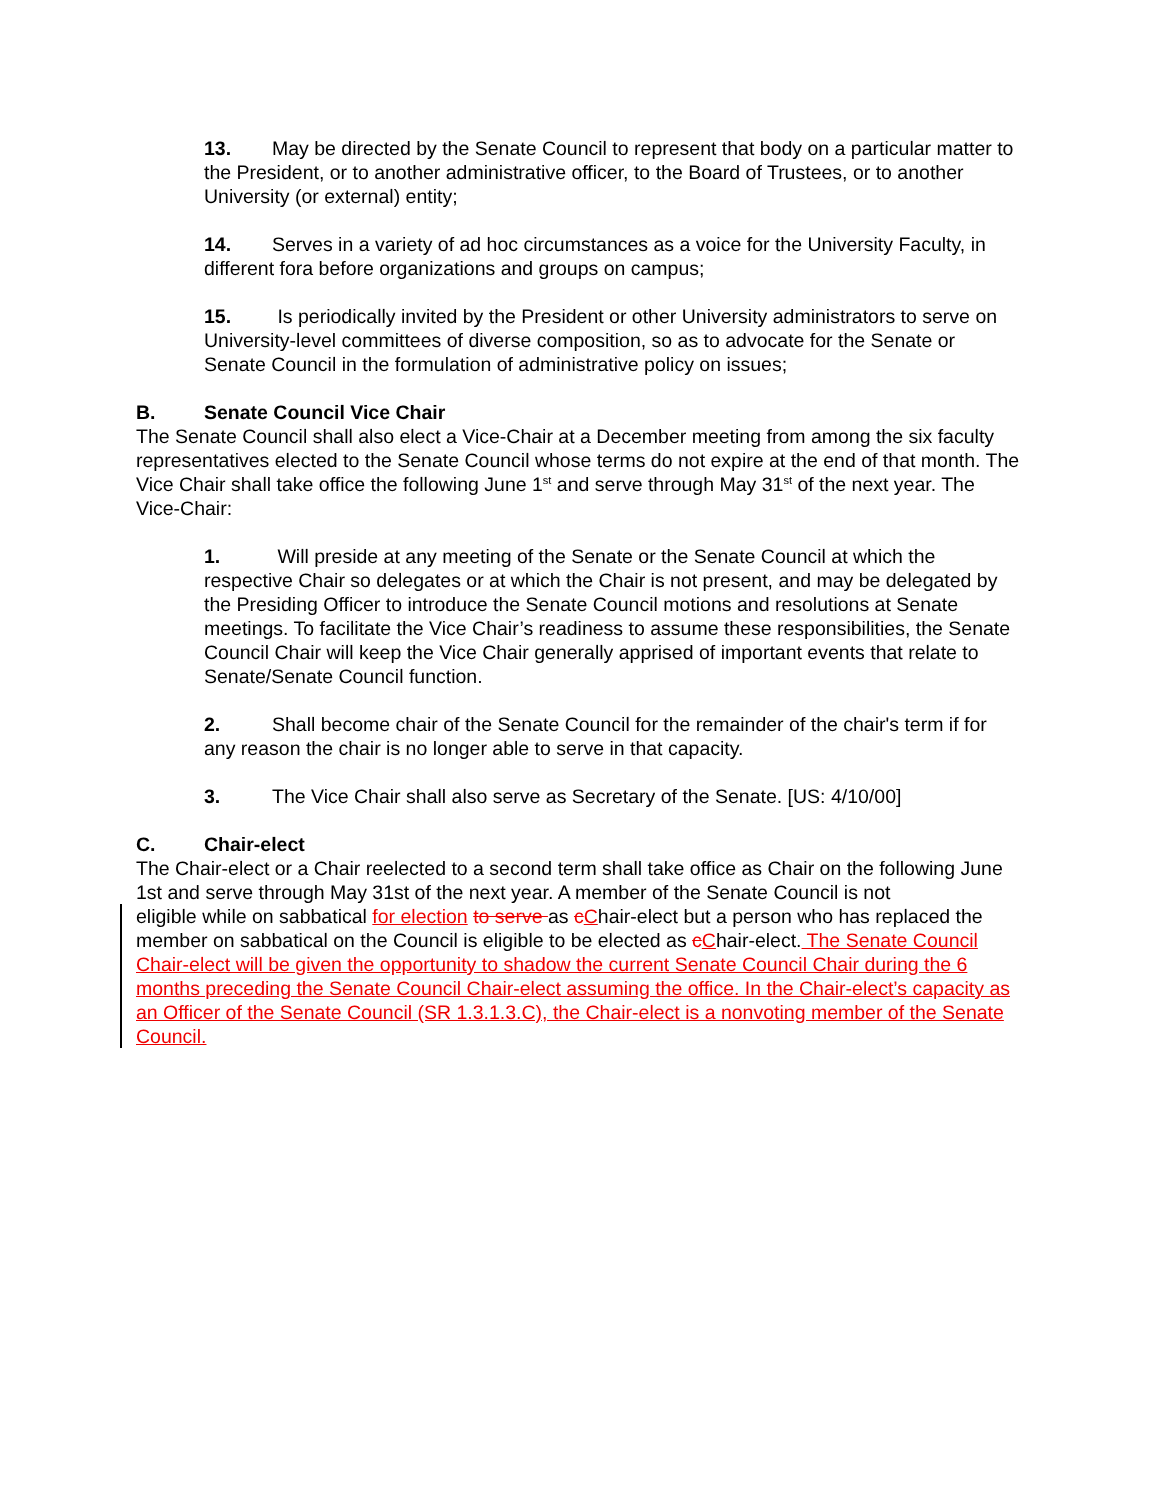13. May be directed by the Senate Council to represent that body on a particular matter to the President, or to another administrative officer, to the Board of Trustees, or to another University (or external) entity;
14. Serves in a variety of ad hoc circumstances as a voice for the University Faculty, in different fora before organizations and groups on campus;
15. Is periodically invited by the President or other University administrators to serve on University-level committees of diverse composition, so as to advocate for the Senate or Senate Council in the formulation of administrative policy on issues;
B. Senate Council Vice Chair
The Senate Council shall also elect a Vice-Chair at a December meeting from among the six faculty representatives elected to the Senate Council whose terms do not expire at the end of that month. The Vice Chair shall take office the following June 1<sup>st</sup> and serve through May 31<sup>st</sup> of the next year. The Vice-Chair:
1. Will preside at any meeting of the Senate or the Senate Council at which the respective Chair so delegates or at which the Chair is not present, and may be delegated by the Presiding Officer to introduce the Senate Council motions and resolutions at Senate meetings. To facilitate the Vice Chair’s readiness to assume these responsibilities, the Senate Council Chair will keep the Vice Chair generally apprised of important events that relate to Senate/Senate Council function.
2. Shall become chair of the Senate Council for the remainder of the chair's term if for any reason the chair is no longer able to serve in that capacity.
3. The Vice Chair shall also serve as Secretary of the Senate. [US: 4/10/00]
C. Chair-elect
The Chair-elect or a Chair reelected to a second term shall take office as Chair on the following June 1st and serve through May 31st of the next year. A member of the Senate Council is not
eligible while on sabbatical for election to serve as cChair-elect but a person who has replaced the member on sabbatical on the Council is eligible to be elected as cChair-elect. The Senate Council Chair-elect will be given the opportunity to shadow the current Senate Council Chair during the 6 months preceding the Senate Council Chair-elect assuming the office. In the Chair-elect’s capacity as an Officer of the Senate Council (SR 1.3.1.3.C), the Chair-elect is a nonvoting member of the Senate Council.